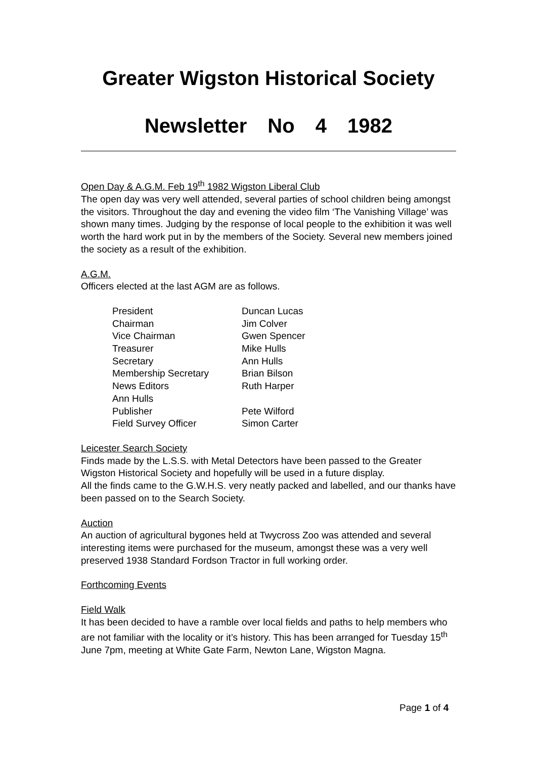Greater Wigston Historical Society
Newsletter No 4 1982
Open Day & A.G.M. Feb 19<sup>th</sup> 1982 Wigston Liberal Club
The open day was very well attended, several parties of school children being amongst the visitors. Throughout the day and evening the video film ‘The Vanishing Village’ was shown many times. Judging by the response of local people to the exhibition it was well worth the hard work put in by the members of the Society. Several new members joined the society as a result of the exhibition.
A.G.M.
Officers elected at the last AGM are as follows.
| President | Duncan Lucas |
| Chairman | Jim Colver |
| Vice Chairman | Gwen Spencer |
| Treasurer | Mike Hulls |
| Secretary | Ann Hulls |
| Membership Secretary | Brian Bilson |
| News Editors | Ruth Harper |
| Ann Hulls | |
| Publisher | Pete Wilford |
| Field Survey Officer | Simon Carter |
Leicester Search Society
Finds made by the L.S.S. with Metal Detectors have been passed to the Greater Wigston Historical Society and hopefully will be used in a future display.
All the finds came to the G.W.H.S. very neatly packed and labelled, and our thanks have been passed on to the Search Society.
Auction
An auction of agricultural bygones held at Twycross Zoo was attended and several interesting items were purchased for the museum, amongst these was a very well preserved 1938 Standard Fordson Tractor in full working order.
Forthcoming Events
Field Walk
It has been decided to have a ramble over local fields and paths to help members who are not familiar with the locality or it’s history. This has been arranged for Tuesday 15<sup>th</sup> June 7pm, meeting at White Gate Farm, Newton Lane, Wigston Magna.
Page 1 of 4